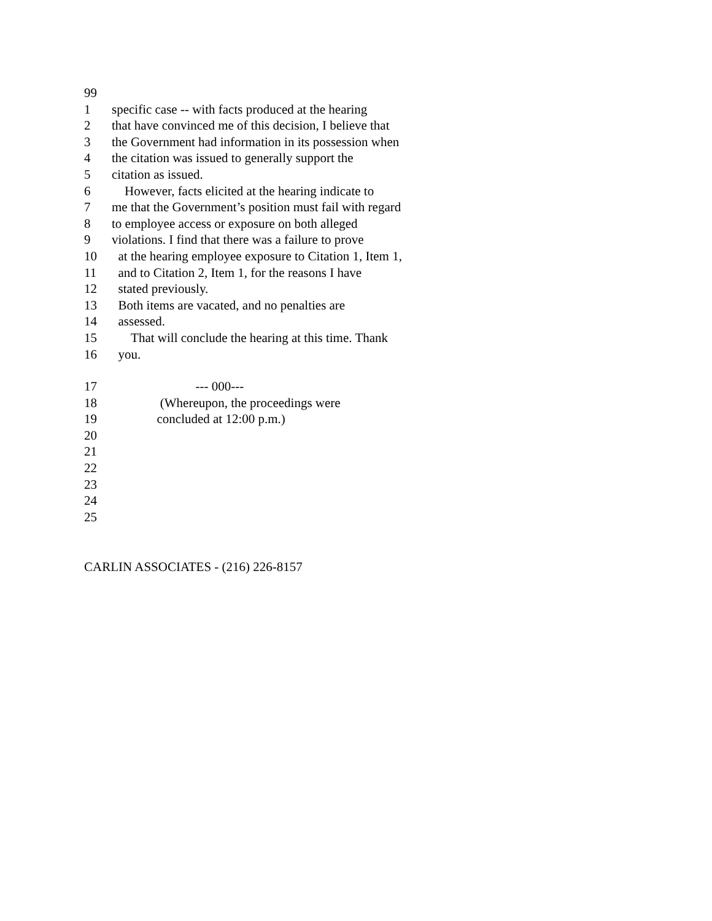99
1 specific case -- with facts produced at the hearing
2 that have convinced me of this decision, I believe that
3 the Government had information in its possession when
4 the citation was issued to generally support the
5 citation as issued.
6 However, facts elicited at the hearing indicate to
7 me that the Government’s position must fail with regard
8 to employee access or exposure on both alleged
9 violations. I find that there was a failure to prove
10 at the hearing employee exposure to Citation 1, Item 1,
11 and to Citation 2, Item 1, for the reasons I have
12 stated previously.
13 Both items are vacated, and no penalties are
14 assessed.
15 That will conclude the hearing at this time. Thank
16 you.
17 --- 000---
18 (Whereupon, the proceedings were
19 concluded at 12:00 p.m.)
20
21
22
23
24
25
CARLIN ASSOCIATES - (216) 226-8157